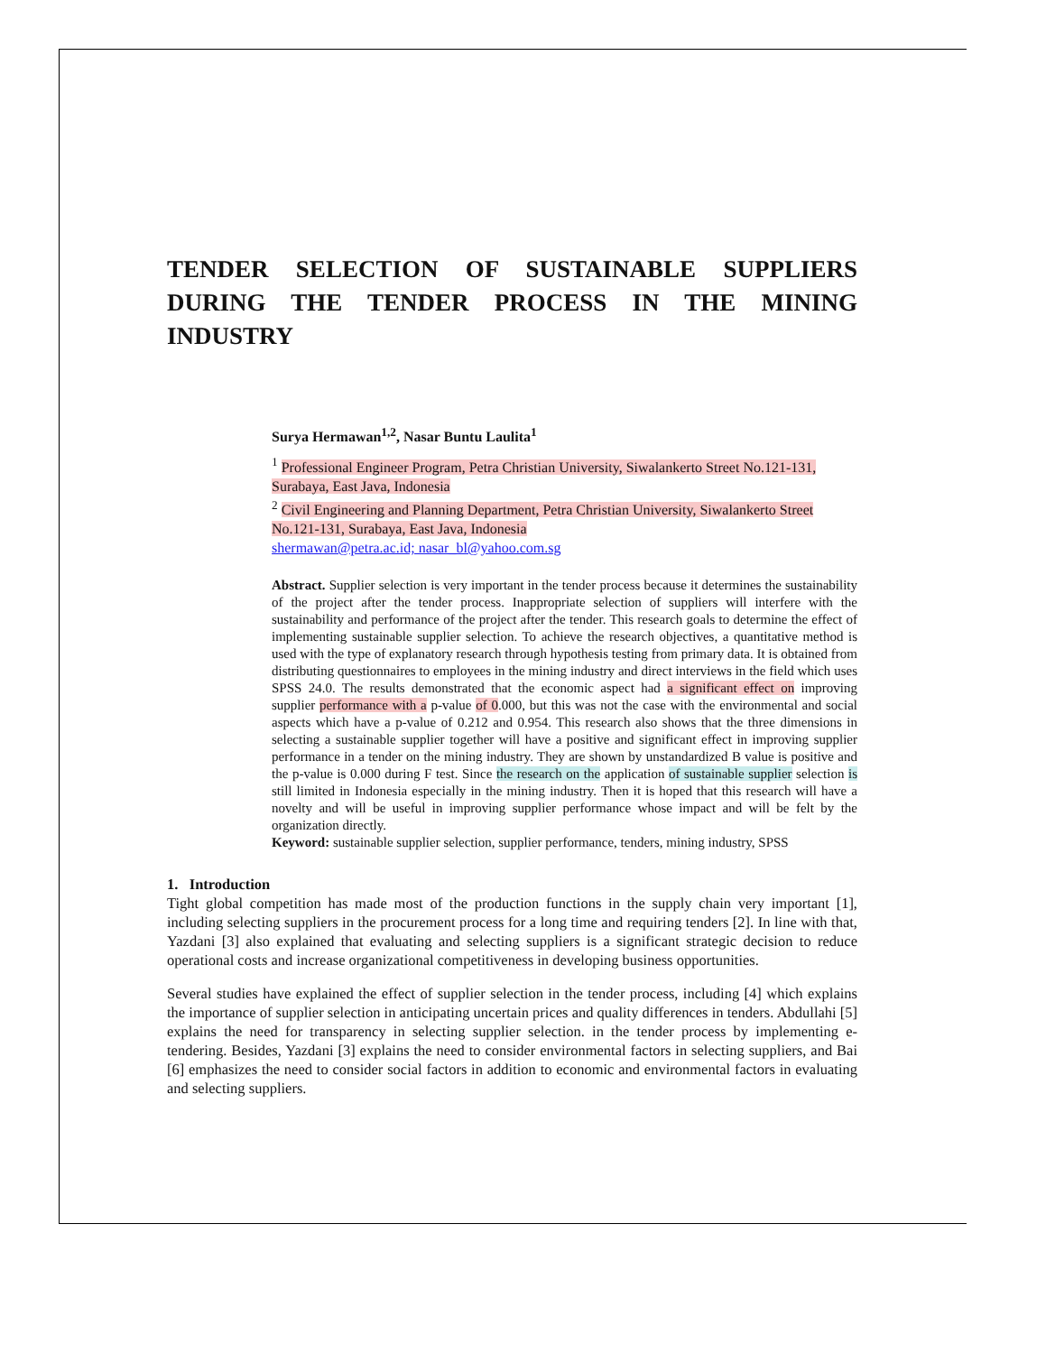TENDER SELECTION OF SUSTAINABLE SUPPLIERS DURING THE TENDER PROCESS IN THE MINING INDUSTRY
Surya Hermawan<sup>1,2</sup>, Nasar Buntu Laulita<sup>1</sup>
<sup>1</sup> Professional Engineer Program, Petra Christian University, Siwalankerto Street No.121-131, Surabaya, East Java, Indonesia
<sup>2</sup> Civil Engineering and Planning Department, Petra Christian University, Siwalankerto Street No.121-131, Surabaya, East Java, Indonesia
shermawan@petra.ac.id; nasar_bl@yahoo.com.sg
Abstract. Supplier selection is very important in the tender process because it determines the sustainability of the project after the tender process. Inappropriate selection of suppliers will interfere with the sustainability and performance of the project after the tender. This research goals to determine the effect of implementing sustainable supplier selection. To achieve the research objectives, a quantitative method is used with the type of explanatory research through hypothesis testing from primary data. It is obtained from distributing questionnaires to employees in the mining industry and direct interviews in the field which uses SPSS 24.0. The results demonstrated that the economic aspect had a significant effect on improving supplier performance with a p-value of 0.000, but this was not the case with the environmental and social aspects which have a p-value of 0.212 and 0.954. This research also shows that the three dimensions in selecting a sustainable supplier together will have a positive and significant effect in improving supplier performance in a tender on the mining industry. They are shown by unstandardized B value is positive and the p-value is 0.000 during F test. Since the research on the application of sustainable supplier selection is still limited in Indonesia especially in the mining industry. Then it is hoped that this research will have a novelty and will be useful in improving supplier performance whose impact and will be felt by the organization directly.
Keyword: sustainable supplier selection, supplier performance, tenders, mining industry, SPSS
1. Introduction
Tight global competition has made most of the production functions in the supply chain very important [1], including selecting suppliers in the procurement process for a long time and requiring tenders [2]. In line with that, Yazdani [3] also explained that evaluating and selecting suppliers is a significant strategic decision to reduce operational costs and increase organizational competitiveness in developing business opportunities.
Several studies have explained the effect of supplier selection in the tender process, including [4] which explains the importance of supplier selection in anticipating uncertain prices and quality differences in tenders. Abdullahi [5] explains the need for transparency in selecting supplier selection. in the tender process by implementing e-tendering. Besides, Yazdani [3] explains the need to consider environmental factors in selecting suppliers, and Bai [6] emphasizes the need to consider social factors in addition to economic and environmental factors in evaluating and selecting suppliers.